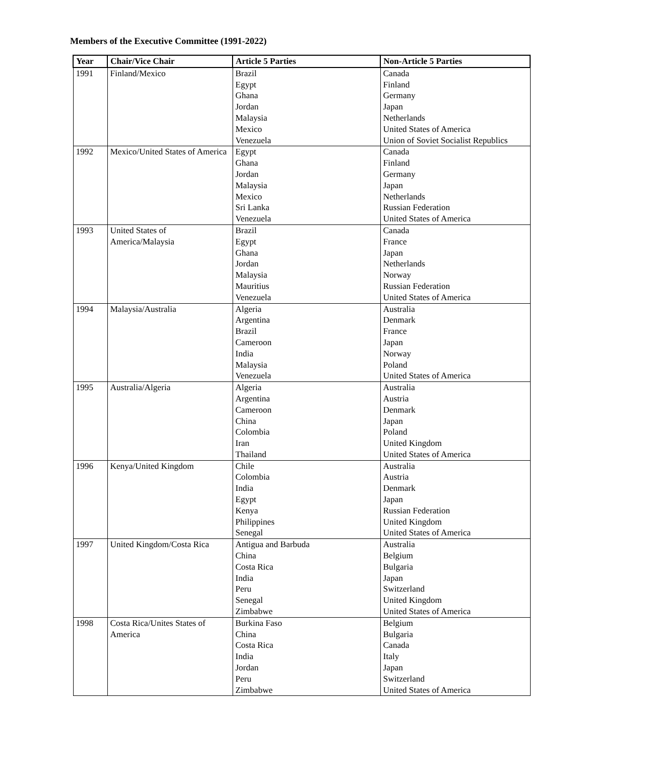Members of the Executive Committee (1991-2022)
| Year | Chair/Vice Chair | Article 5 Parties | Non-Article 5 Parties |
| --- | --- | --- | --- |
| 1991 | Finland/Mexico | Brazil Egypt Ghana Jordan Malaysia Mexico Venezuela | Canada Finland Germany Japan Netherlands United States of America Union of Soviet Socialist Republics |
| 1992 | Mexico/United States of America | Egypt Ghana Jordan Malaysia Mexico Sri Lanka Venezuela | Canada Finland Germany Japan Netherlands Russian Federation United States of America |
| 1993 | United States of America/Malaysia | Brazil Egypt Ghana Jordan Malaysia Mauritius Venezuela | Canada France Japan Netherlands Norway Russian Federation United States of America |
| 1994 | Malaysia/Australia | Algeria Argentina Brazil Cameroon India Malaysia Venezuela | Australia Denmark France Japan Norway Poland United States of America |
| 1995 | Australia/Algeria | Algeria Argentina Cameroon China Colombia Iran Thailand | Australia Austria Denmark Japan Poland United Kingdom United States of America |
| 1996 | Kenya/United Kingdom | Chile Colombia India Egypt Kenya Philippines Senegal | Australia Austria Denmark Japan Russian Federation United Kingdom United States of America |
| 1997 | United Kingdom/Costa Rica | Antigua and Barbuda China Costa Rica India Peru Senegal Zimbabwe | Australia Belgium Bulgaria Japan Switzerland United Kingdom United States of America |
| 1998 | Costa Rica/Unites States of America | Burkina Faso China Costa Rica India Jordan Peru Zimbabwe | Belgium Bulgaria Canada Italy Japan Switzerland United States of America |